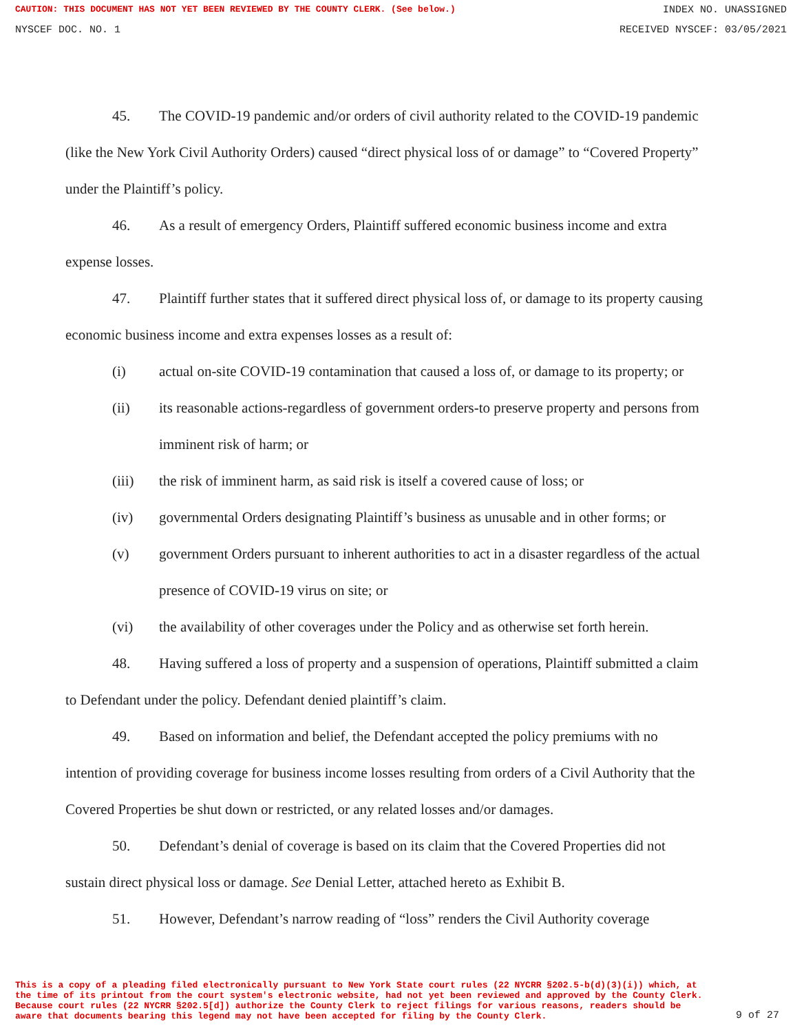CAUTION: THIS DOCUMENT HAS NOT YET BEEN REVIEWED BY THE COUNTY CLERK. (See below.) INDEX NO. UNASSIGNED
NYSCEF DOC. NO. 1 RECEIVED NYSCEF: 03/05/2021
45. The COVID-19 pandemic and/or orders of civil authority related to the COVID-19 pandemic (like the New York Civil Authority Orders) caused “direct physical loss of or damage” to “Covered Property” under the Plaintiff’s policy.
46. As a result of emergency Orders, Plaintiff suffered economic business income and extra expense losses.
47. Plaintiff further states that it suffered direct physical loss of, or damage to its property causing economic business income and extra expenses losses as a result of:
(i) actual on-site COVID-19 contamination that caused a loss of, or damage to its property; or
(ii) its reasonable actions-regardless of government orders-to preserve property and persons from imminent risk of harm; or
(iii) the risk of imminent harm, as said risk is itself a covered cause of loss; or
(iv) governmental Orders designating Plaintiff’s business as unusable and in other forms; or
(v) government Orders pursuant to inherent authorities to act in a disaster regardless of the actual presence of COVID-19 virus on site; or
(vi) the availability of other coverages under the Policy and as otherwise set forth herein.
48. Having suffered a loss of property and a suspension of operations, Plaintiff submitted a claim to Defendant under the policy. Defendant denied plaintiff’s claim.
49. Based on information and belief, the Defendant accepted the policy premiums with no intention of providing coverage for business income losses resulting from orders of a Civil Authority that the Covered Properties be shut down or restricted, or any related losses and/or damages.
50. Defendant’s denial of coverage is based on its claim that the Covered Properties did not sustain direct physical loss or damage. See Denial Letter, attached hereto as Exhibit B.
51. However, Defendant’s narrow reading of “loss” renders the Civil Authority coverage
This is a copy of a pleading filed electronically pursuant to New York State court rules (22 NYCRR §202.5-b(d)(3)(i)) which, at the time of its printout from the court system's electronic website, had not yet been reviewed and approved by the County Clerk. Because court rules (22 NYCRR §202.5[d]) authorize the County Clerk to reject filings for various reasons, readers should be aware that documents bearing this legend may not have been accepted for filing by the County Clerk.
9 of 27